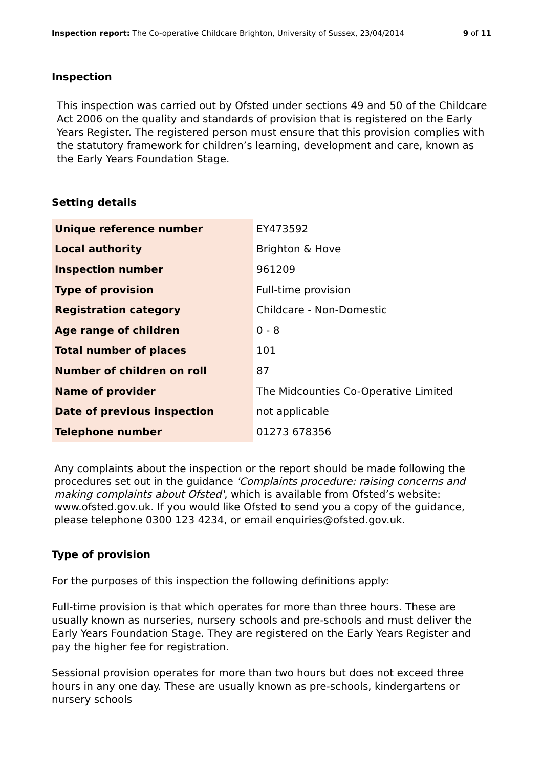Inspection report: The Co-operative Childcare Brighton, University of Sussex, 23/04/2014 9 of 11
Inspection
This inspection was carried out by Ofsted under sections 49 and 50 of the Childcare Act 2006 on the quality and standards of provision that is registered on the Early Years Register. The registered person must ensure that this provision complies with the statutory framework for children’s learning, development and care, known as the Early Years Foundation Stage.
Setting details
| Unique reference number | EY473592 |
| Local authority | Brighton & Hove |
| Inspection number | 961209 |
| Type of provision | Full-time provision |
| Registration category | Childcare - Non-Domestic |
| Age range of children | 0 - 8 |
| Total number of places | 101 |
| Number of children on roll | 87 |
| Name of provider | The Midcounties Co-Operative Limited |
| Date of previous inspection | not applicable |
| Telephone number | 01273 678356 |
Any complaints about the inspection or the report should be made following the procedures set out in the guidance 'Complaints procedure: raising concerns and making complaints about Ofsted', which is available from Ofsted’s website: www.ofsted.gov.uk. If you would like Ofsted to send you a copy of the guidance, please telephone 0300 123 4234, or email enquiries@ofsted.gov.uk.
Type of provision
For the purposes of this inspection the following definitions apply:
Full-time provision is that which operates for more than three hours. These are usually known as nurseries, nursery schools and pre-schools and must deliver the Early Years Foundation Stage. They are registered on the Early Years Register and pay the higher fee for registration.
Sessional provision operates for more than two hours but does not exceed three hours in any one day. These are usually known as pre-schools, kindergartens or nursery schools